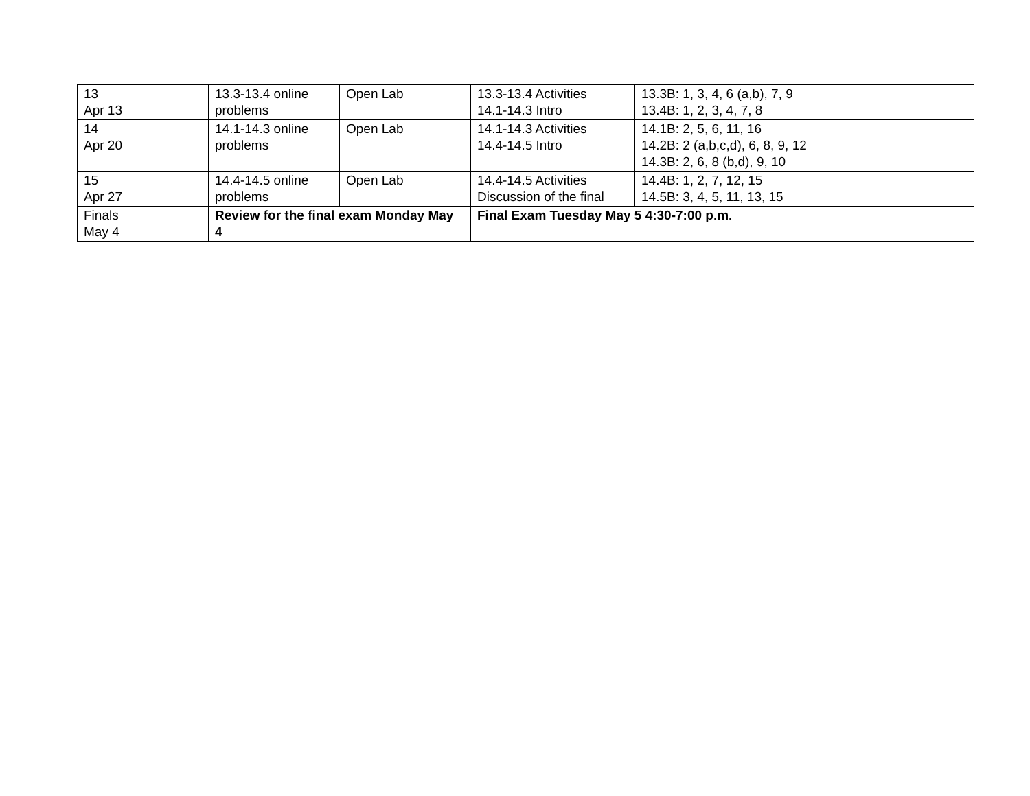| 13 Apr 13 | 13.3-13.4 online problems | Open Lab | 13.3-13.4 Activities 14.1-14.3 Intro | 13.3B: 1, 3, 4, 6 (a,b), 7, 9 13.4B: 1, 2, 3, 4, 7, 8 |
| 14 Apr 20 | 14.1-14.3 online problems | Open Lab | 14.1-14.3 Activities 14.4-14.5 Intro | 14.1B: 2, 5, 6, 11, 16 14.2B: 2 (a,b,c,d), 6, 8, 9, 12 14.3B: 2, 6, 8 (b,d), 9, 10 |
| 15 Apr 27 | 14.4-14.5 online problems | Open Lab | 14.4-14.5 Activities Discussion of the final | 14.4B: 1, 2, 7, 12, 15 14.5B: 3, 4, 5, 11, 13, 15 |
| Finals May 4 | Review for the final exam Monday May 4 | | Final Exam Tuesday May 5 4:30-7:00 p.m. | |